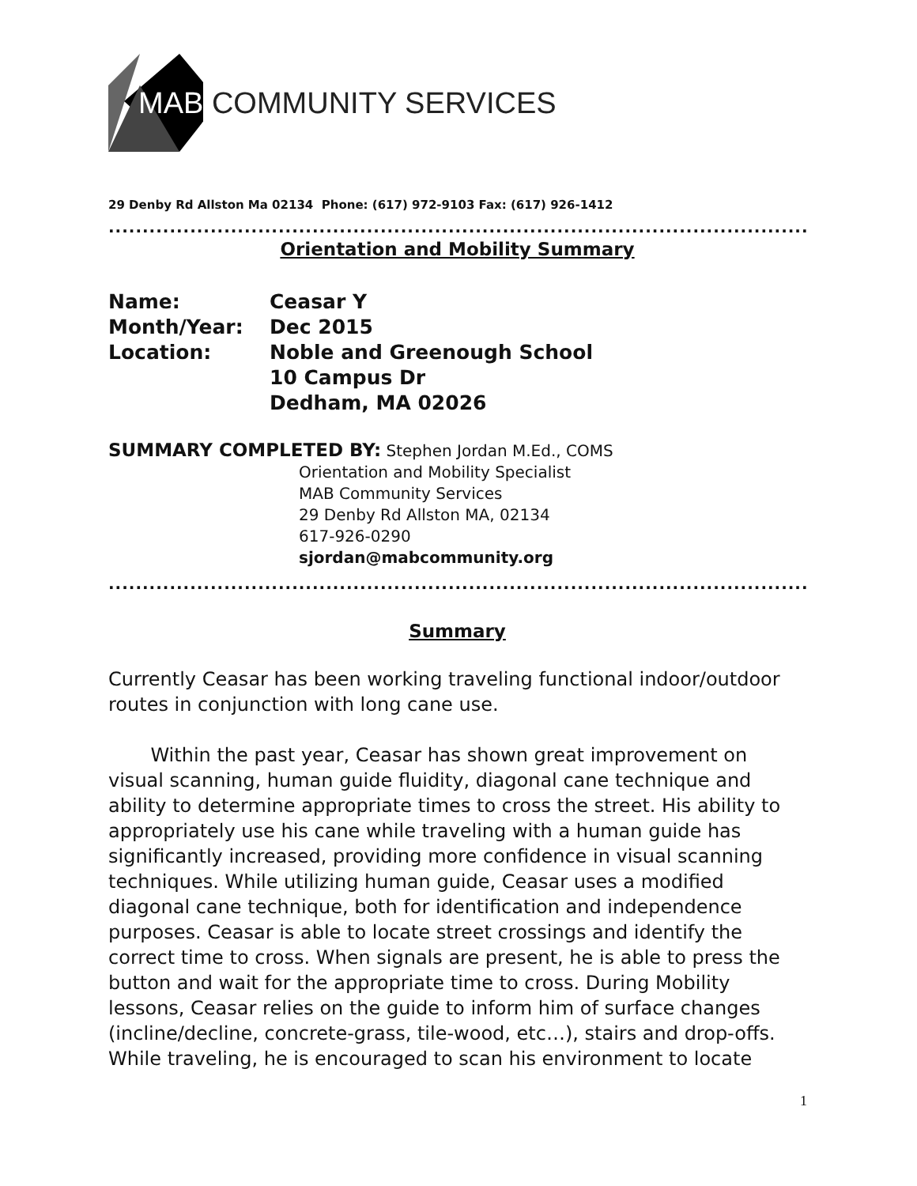MAB COMMUNITY SERVICES
29 Denby Rd Allston Ma 02134 Phone: (617) 972-9103 Fax: (617) 926-1412
........................................................................................................
Orientation and Mobility Summary
Name: Ceasar Y
Month/Year: Dec 2015
Location: Noble and Greenough School
10 Campus Dr
Dedham, MA 02026
SUMMARY COMPLETED BY: Stephen Jordan M.Ed., COMS
Orientation and Mobility Specialist
MAB Community Services
29 Denby Rd Allston MA, 02134
617-926-0290
sjordan@mabcommunity.org
........................................................................................................
Summary
Currently Ceasar has been working traveling functional indoor/outdoor routes in conjunction with long cane use.
Within the past year, Ceasar has shown great improvement on visual scanning, human guide fluidity, diagonal cane technique and ability to determine appropriate times to cross the street. His ability to appropriately use his cane while traveling with a human guide has significantly increased, providing more confidence in visual scanning techniques. While utilizing human guide, Ceasar uses a modified diagonal cane technique, both for identification and independence purposes. Ceasar is able to locate street crossings and identify the correct time to cross. When signals are present, he is able to press the button and wait for the appropriate time to cross. During Mobility lessons, Ceasar relies on the guide to inform him of surface changes (incline/decline, concrete-grass, tile-wood, etc…), stairs and drop-offs. While traveling, he is encouraged to scan his environment to locate
1